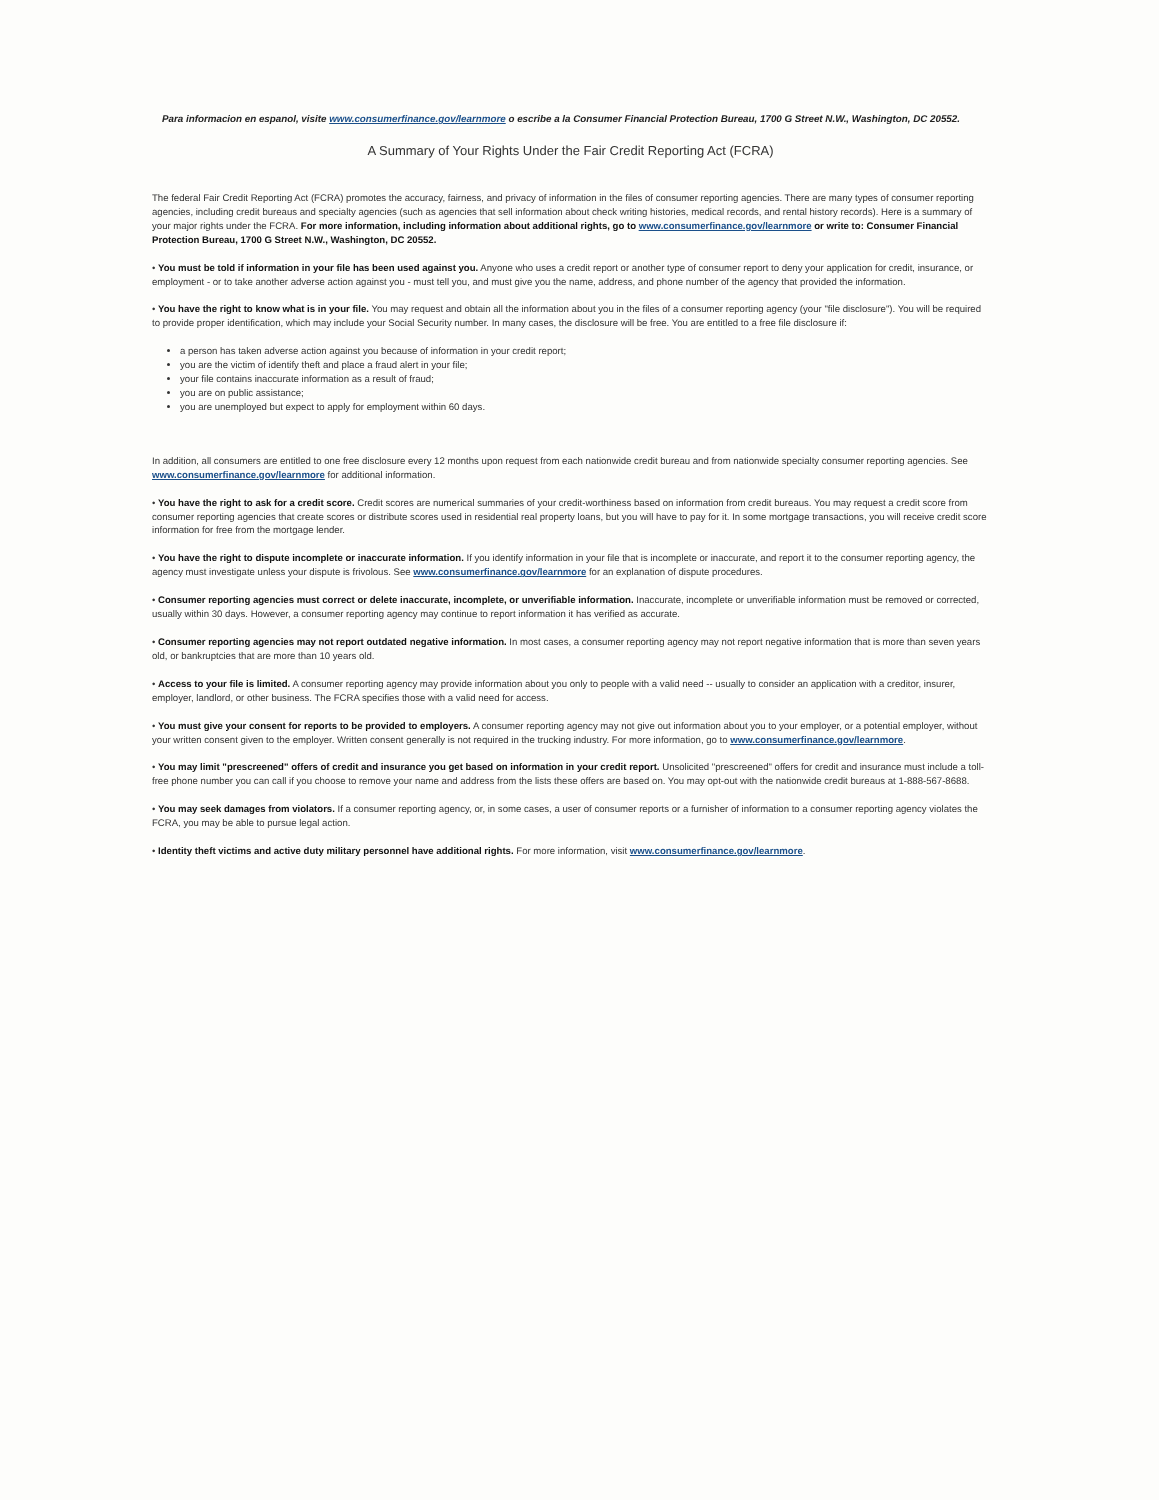Para informacion en espanol, visite www.consumerfinance.gov/learnmore o escribe a la Consumer Financial Protection Bureau, 1700 G Street N.W., Washington, DC 20552.
A Summary of Your Rights Under the Fair Credit Reporting Act (FCRA)
The federal Fair Credit Reporting Act (FCRA) promotes the accuracy, fairness, and privacy of information in the files of consumer reporting agencies. There are many types of consumer reporting agencies, including credit bureaus and specialty agencies (such as agencies that sell information about check writing histories, medical records, and rental history records). Here is a summary of your major rights under the FCRA. For more information, including information about additional rights, go to www.consumerfinance.gov/learnmore or write to: Consumer Financial Protection Bureau, 1700 G Street N.W., Washington, DC 20552.
• You must be told if information in your file has been used against you. Anyone who uses a credit report or another type of consumer report to deny your application for credit, insurance, or employment - or to take another adverse action against you - must tell you, and must give you the name, address, and phone number of the agency that provided the information.
• You have the right to know what is in your file. You may request and obtain all the information about you in the files of a consumer reporting agency (your "file disclosure"). You will be required to provide proper identification, which may include your Social Security number. In many cases, the disclosure will be free. You are entitled to a free file disclosure if:
a person has taken adverse action against you because of information in your credit report;
you are the victim of identify theft and place a fraud alert in your file;
your file contains inaccurate information as a result of fraud;
you are on public assistance;
you are unemployed but expect to apply for employment within 60 days.
In addition, all consumers are entitled to one free disclosure every 12 months upon request from each nationwide credit bureau and from nationwide specialty consumer reporting agencies. See www.consumerfinance.gov/learnmore for additional information.
• You have the right to ask for a credit score. Credit scores are numerical summaries of your credit-worthiness based on information from credit bureaus. You may request a credit score from consumer reporting agencies that create scores or distribute scores used in residential real property loans, but you will have to pay for it. In some mortgage transactions, you will receive credit score information for free from the mortgage lender.
• You have the right to dispute incomplete or inaccurate information. If you identify information in your file that is incomplete or inaccurate, and report it to the consumer reporting agency, the agency must investigate unless your dispute is frivolous. See www.consumerfinance.gov/learnmore for an explanation of dispute procedures.
• Consumer reporting agencies must correct or delete inaccurate, incomplete, or unverifiable information. Inaccurate, incomplete or unverifiable information must be removed or corrected, usually within 30 days. However, a consumer reporting agency may continue to report information it has verified as accurate.
• Consumer reporting agencies may not report outdated negative information. In most cases, a consumer reporting agency may not report negative information that is more than seven years old, or bankruptcies that are more than 10 years old.
• Access to your file is limited. A consumer reporting agency may provide information about you only to people with a valid need -- usually to consider an application with a creditor, insurer, employer, landlord, or other business. The FCRA specifies those with a valid need for access.
• You must give your consent for reports to be provided to employers. A consumer reporting agency may not give out information about you to your employer, or a potential employer, without your written consent given to the employer. Written consent generally is not required in the trucking industry. For more information, go to www.consumerfinance.gov/learnmore.
• You may limit "prescreened" offers of credit and insurance you get based on information in your credit report. Unsolicited "prescreened" offers for credit and insurance must include a toll-free phone number you can call if you choose to remove your name and address from the lists these offers are based on. You may opt-out with the nationwide credit bureaus at 1-888-567-8688.
• You may seek damages from violators. If a consumer reporting agency, or, in some cases, a user of consumer reports or a furnisher of information to a consumer reporting agency violates the FCRA, you may be able to pursue legal action.
• Identity theft victims and active duty military personnel have additional rights. For more information, visit www.consumerfinance.gov/learnmore.